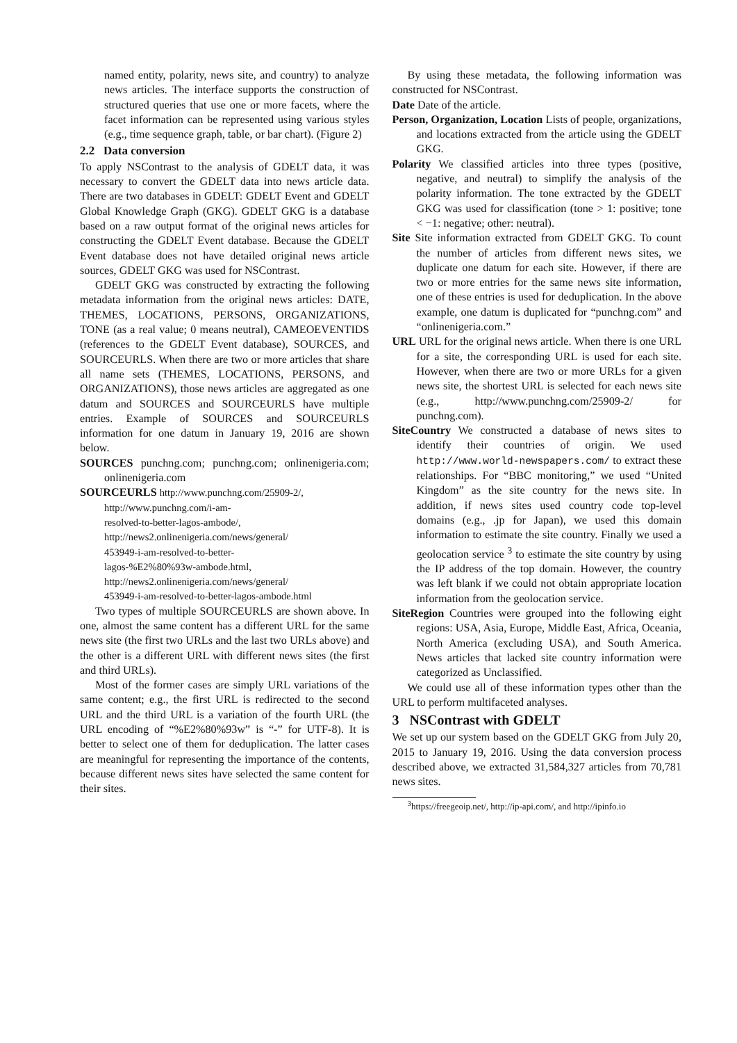named entity, polarity, news site, and country) to analyze news articles. The interface supports the construction of structured queries that use one or more facets, where the facet information can be represented using various styles (e.g., time sequence graph, table, or bar chart). (Figure 2)
2.2 Data conversion
To apply NSContrast to the analysis of GDELT data, it was necessary to convert the GDELT data into news article data. There are two databases in GDELT: GDELT Event and GDELT Global Knowledge Graph (GKG). GDELT GKG is a database based on a raw output format of the original news articles for constructing the GDELT Event database. Because the GDELT Event database does not have detailed original news article sources, GDELT GKG was used for NSContrast.
GDELT GKG was constructed by extracting the following metadata information from the original news articles: DATE, THEMES, LOCATIONS, PERSONS, ORGANIZATIONS, TONE (as a real value; 0 means neutral), CAMEOEVENTIDS (references to the GDELT Event database), SOURCES, and SOURCEURLS. When there are two or more articles that share all name sets (THEMES, LOCATIONS, PERSONS, and ORGANIZATIONS), those news articles are aggregated as one datum and SOURCES and SOURCEURLS have multiple entries. Example of SOURCES and SOURCEURLS information for one datum in January 19, 2016 are shown below.
SOURCES punchng.com; punchng.com; onlinenigeria.com; onlinenigeria.com
SOURCEURLS http://www.punchng.com/25909-2/,
http://www.punchng.com/i-am-
resolved-to-better-lagos-ambode/,
http://news2.onlinenigeria.com/news/general/
453949-i-am-resolved-to-better-
lagos-%E2%80%93w-ambode.html,
http://news2.onlinenigeria.com/news/general/
453949-i-am-resolved-to-better-lagos-ambode.html
Two types of multiple SOURCEURLS are shown above. In one, almost the same content has a different URL for the same news site (the first two URLs and the last two URLs above) and the other is a different URL with different news sites (the first and third URLs).
Most of the former cases are simply URL variations of the same content; e.g., the first URL is redirected to the second URL and the third URL is a variation of the fourth URL (the URL encoding of “%E2%80%93w” is “-” for UTF-8). It is better to select one of them for deduplication. The latter cases are meaningful for representing the importance of the contents, because different news sites have selected the same content for their sites.
By using these metadata, the following information was constructed for NSContrast.
Date Date of the article.
Person, Organization, Location Lists of people, organizations, and locations extracted from the article using the GDELT GKG.
Polarity We classified articles into three types (positive, negative, and neutral) to simplify the analysis of the polarity information. The tone extracted by the GDELT GKG was used for classification (tone > 1: positive; tone < −1: negative; other: neutral).
Site Site information extracted from GDELT GKG. To count the number of articles from different news sites, we duplicate one datum for each site. However, if there are two or more entries for the same news site information, one of these entries is used for deduplication. In the above example, one datum is duplicated for “punchng.com” and “onlinenigeria.com.”
URL URL for the original news article. When there is one URL for a site, the corresponding URL is used for each site. However, when there are two or more URLs for a given news site, the shortest URL is selected for each news site (e.g., http://www.punchng.com/25909-2/ for punchng.com).
SiteCountry We constructed a database of news sites to identify their countries of origin. We used http://www.world-newspapers.com/ to extract these relationships. For “BBC monitoring,” we used “United Kingdom” as the site country for the news site. In addition, if news sites used country code top-level domains (e.g., .jp for Japan), we used this domain information to estimate the site country. Finally we used a geolocation service <sup>3</sup> to estimate the site country by using the IP address of the top domain. However, the country was left blank if we could not obtain appropriate location information from the geolocation service.
SiteRegion Countries were grouped into the following eight regions: USA, Asia, Europe, Middle East, Africa, Oceania, North America (excluding USA), and South America. News articles that lacked site country information were categorized as Unclassified.
We could use all of these information types other than the URL to perform multifaceted analyses.
3 NSContrast with GDELT
We set up our system based on the GDELT GKG from July 20, 2015 to January 19, 2016. Using the data conversion process described above, we extracted 31,584,327 articles from 70,781 news sites.
<sup>3</sup> https://freegeoip.net/, http://ip-api.com/, and http://ipinfo.io